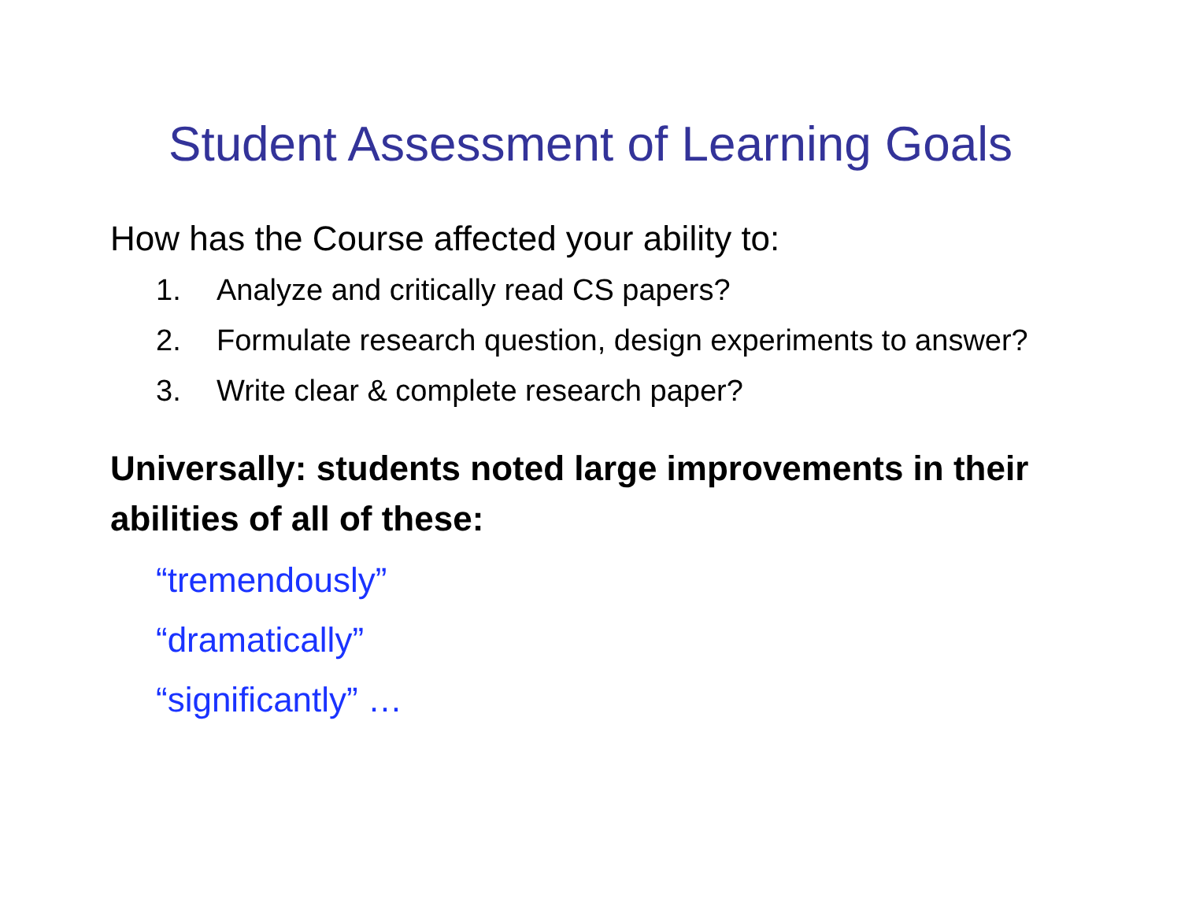Student Assessment of Learning Goals
How has the Course affected your ability to:
1. Analyze and critically read CS papers?
2. Formulate research question, design experiments to answer?
3. Write clear & complete research paper?
Universally: students noted large improvements in their abilities of all of these:
“tremendously”
“dramatically”
“significantly” …